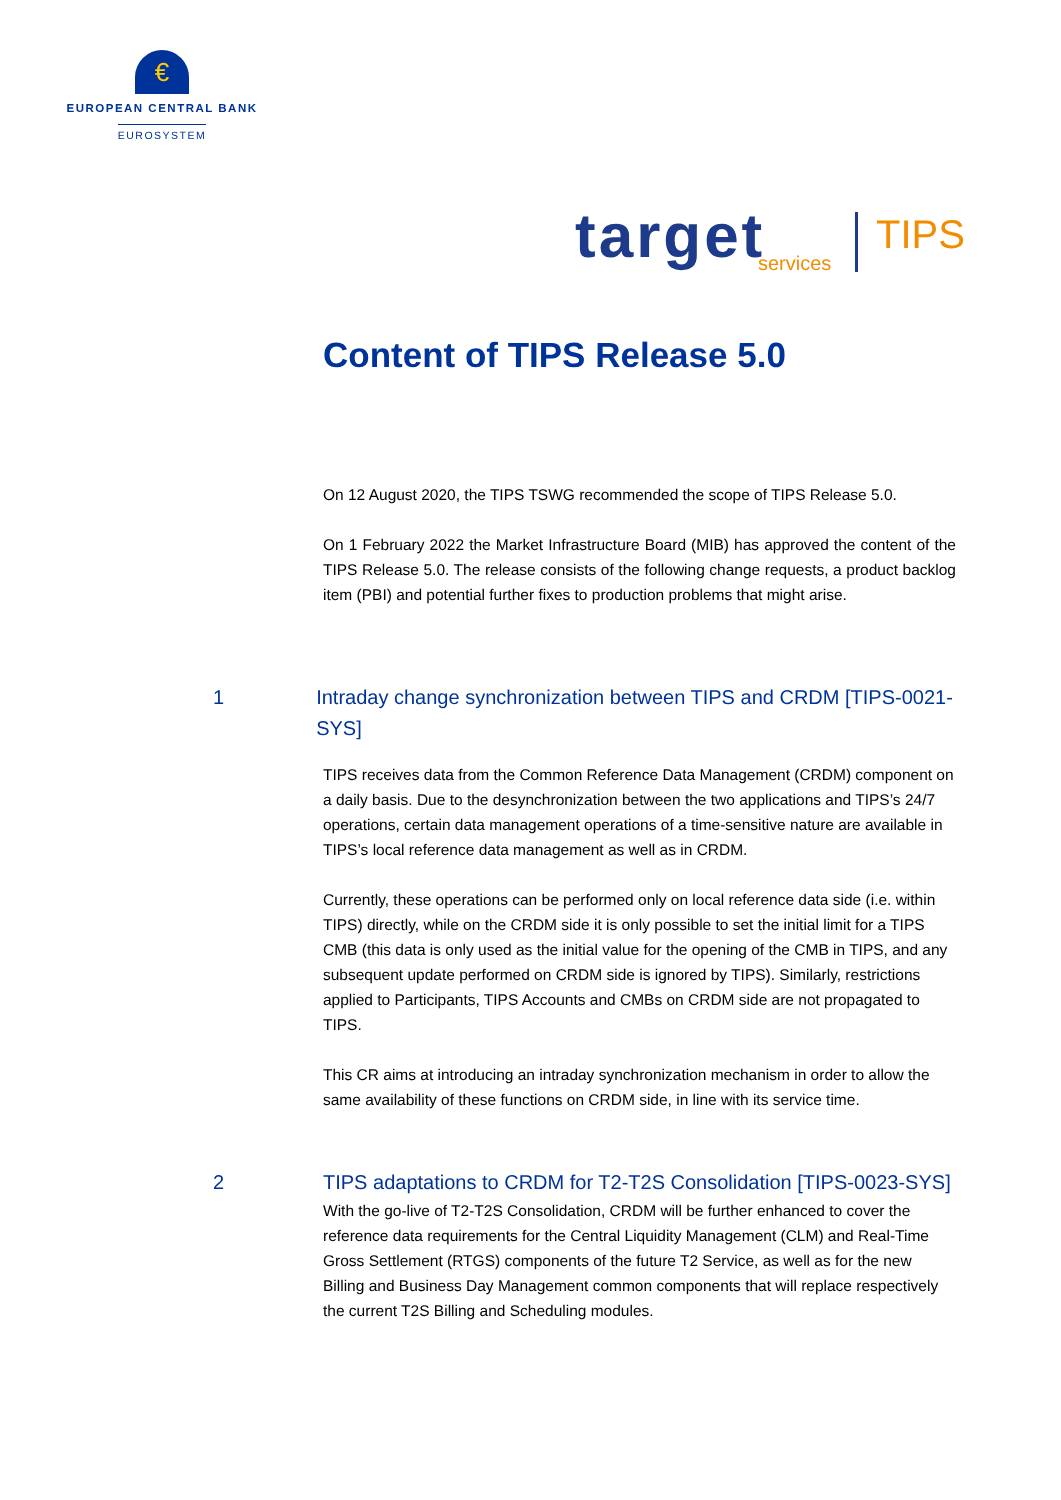€
EUROPEAN CENTRAL BANK
EUROSYSTEM
target services
TIPS
Content of TIPS Release 5.0
On 12 August 2020, the TIPS TSWG recommended the scope of TIPS Release 5.0.
On 1 February 2022 the Market Infrastructure Board (MIB) has approved the content of the TIPS Release 5.0. The release consists of the following change requests, a product backlog item (PBI) and potential further fixes to production problems that might arise.
1 Intraday change synchronization between TIPS and CRDM [TIPS-0021-SYS]
TIPS receives data from the Common Reference Data Management (CRDM) component on a daily basis. Due to the desynchronization between the two applications and TIPS’s 24/7 operations, certain data management operations of a time-sensitive nature are available in TIPS’s local reference data management as well as in CRDM.
Currently, these operations can be performed only on local reference data side (i.e. within TIPS) directly, while on the CRDM side it is only possible to set the initial limit for a TIPS CMB (this data is only used as the initial value for the opening of the CMB in TIPS, and any subsequent update performed on CRDM side is ignored by TIPS). Similarly, restrictions applied to Participants, TIPS Accounts and CMBs on CRDM side are not propagated to TIPS.
This CR aims at introducing an intraday synchronization mechanism in order to allow the same availability of these functions on CRDM side, in line with its service time.
2 TIPS adaptations to CRDM for T2-T2S Consolidation [TIPS-0023-SYS]
With the go-live of T2-T2S Consolidation, CRDM will be further enhanced to cover the reference data requirements for the Central Liquidity Management (CLM) and Real-Time Gross Settlement (RTGS) components of the future T2 Service, as well as for the new Billing and Business Day Management common components that will replace respectively the current T2S Billing and Scheduling modules.